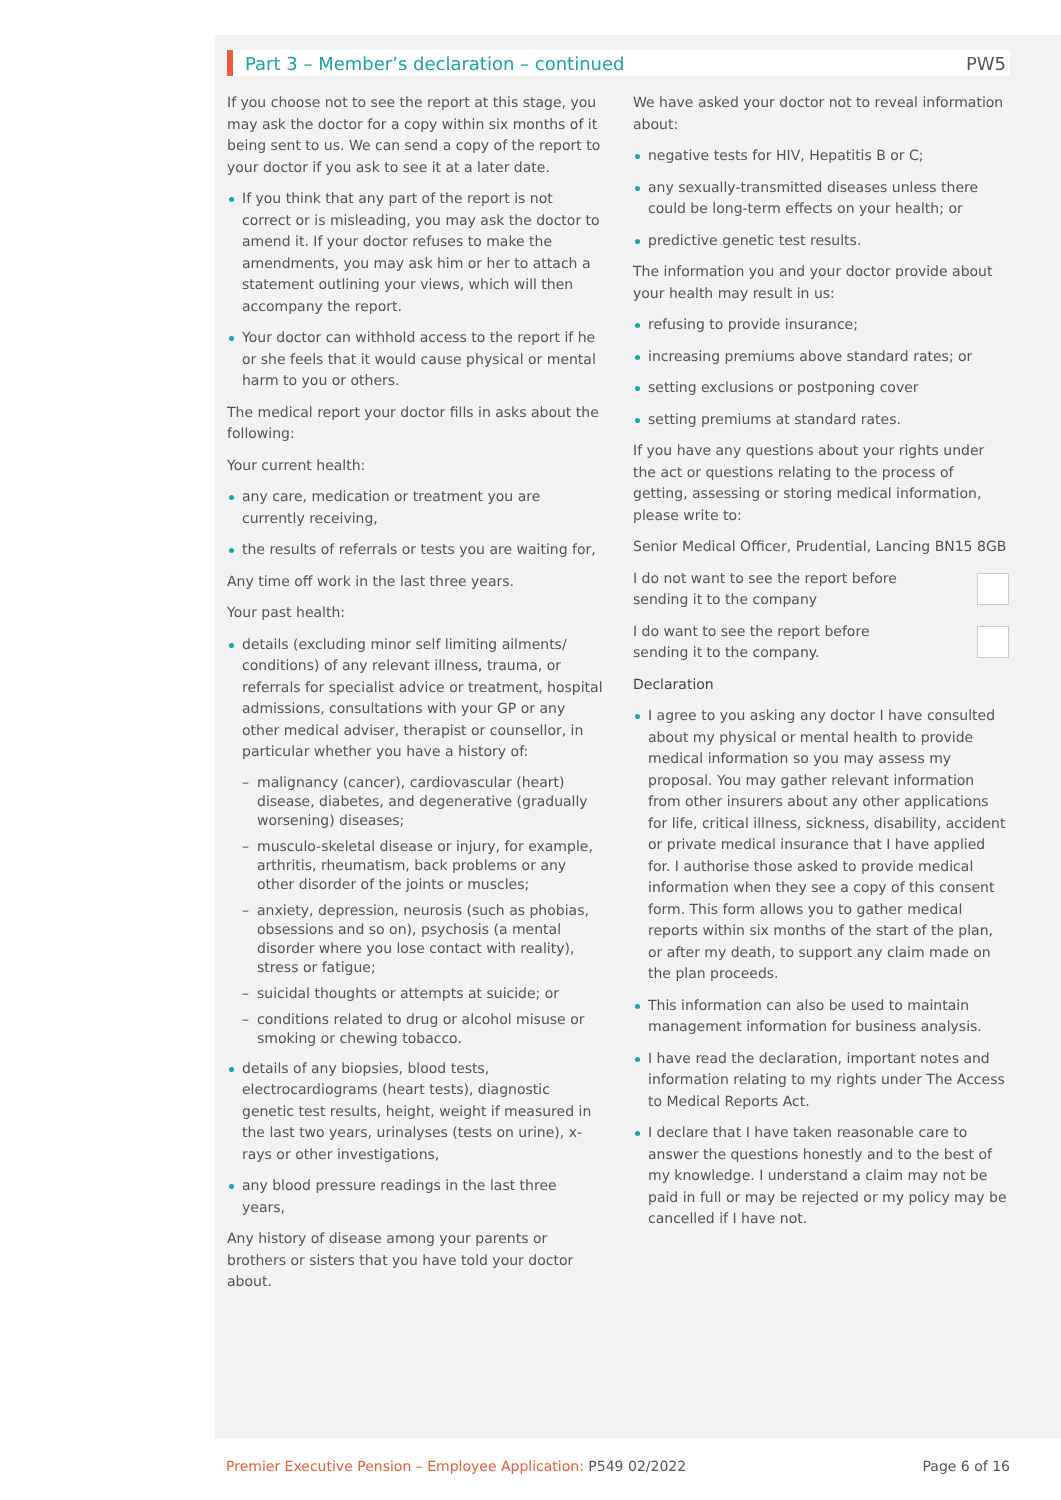Part 3 – Member’s declaration – continued
PW5
If you choose not to see the report at this stage, you may ask the doctor for a copy within six months of it being sent to us. We can send a copy of the report to your doctor if you ask to see it at a later date.
If you think that any part of the report is not correct or is misleading, you may ask the doctor to amend it. If your doctor refuses to make the amendments, you may ask him or her to attach a statement outlining your views, which will then accompany the report.
Your doctor can withhold access to the report if he or she feels that it would cause physical or mental harm to you or others.
The medical report your doctor fills in asks about the following:
Your current health:
any care, medication or treatment you are currently receiving,
the results of referrals or tests you are waiting for,
Any time off work in the last three years.
Your past health:
details (excluding minor self limiting ailments/ conditions) of any relevant illness, trauma, or referrals for specialist advice or treatment, hospital admissions, consultations with your GP or any other medical adviser, therapist or counsellor, in particular whether you have a history of:
– malignancy (cancer), cardiovascular (heart) disease, diabetes, and degenerative (gradually worsening) diseases;
– musculo-skeletal disease or injury, for example, arthritis, rheumatism, back problems or any other disorder of the joints or muscles;
– anxiety, depression, neurosis (such as phobias, obsessions and so on), psychosis (a mental disorder where you lose contact with reality), stress or fatigue;
– suicidal thoughts or attempts at suicide; or
– conditions related to drug or alcohol misuse or smoking or chewing tobacco.
details of any biopsies, blood tests, electrocardiograms (heart tests), diagnostic genetic test results, height, weight if measured in the last two years, urinalyses (tests on urine), x-rays or other investigations,
any blood pressure readings in the last three years,
Any history of disease among your parents or brothers or sisters that you have told your doctor about.
We have asked your doctor not to reveal information about:
negative tests for HIV, Hepatitis B or C;
any sexually-transmitted diseases unless there could be long-term effects on your health; or
predictive genetic test results.
The information you and your doctor provide about your health may result in us:
refusing to provide insurance;
increasing premiums above standard rates; or
setting exclusions or postponing cover
setting premiums at standard rates.
If you have any questions about your rights under the act or questions relating to the process of getting, assessing or storing medical information, please write to:
Senior Medical Officer, Prudential, Lancing BN15 8GB
I do not want to see the report before
sending it to the company
I do want to see the report before
sending it to the company.
Declaration
I agree to you asking any doctor I have consulted about my physical or mental health to provide medical information so you may assess my proposal. You may gather relevant information from other insurers about any other applications for life, critical illness, sickness, disability, accident or private medical insurance that I have applied for. I authorise those asked to provide medical information when they see a copy of this consent form. This form allows you to gather medical reports within six months of the start of the plan, or after my death, to support any claim made on the plan proceeds.
This information can also be used to maintain management information for business analysis.
I have read the declaration, important notes and information relating to my rights under The Access to Medical Reports Act.
I declare that I have taken reasonable care to answer the questions honestly and to the best of my knowledge. I understand a claim may not be paid in full or may be rejected or my policy may be cancelled if I have not.
Premier Executive Pension – Employee Application: P549 02/2022 Page 6 of 16